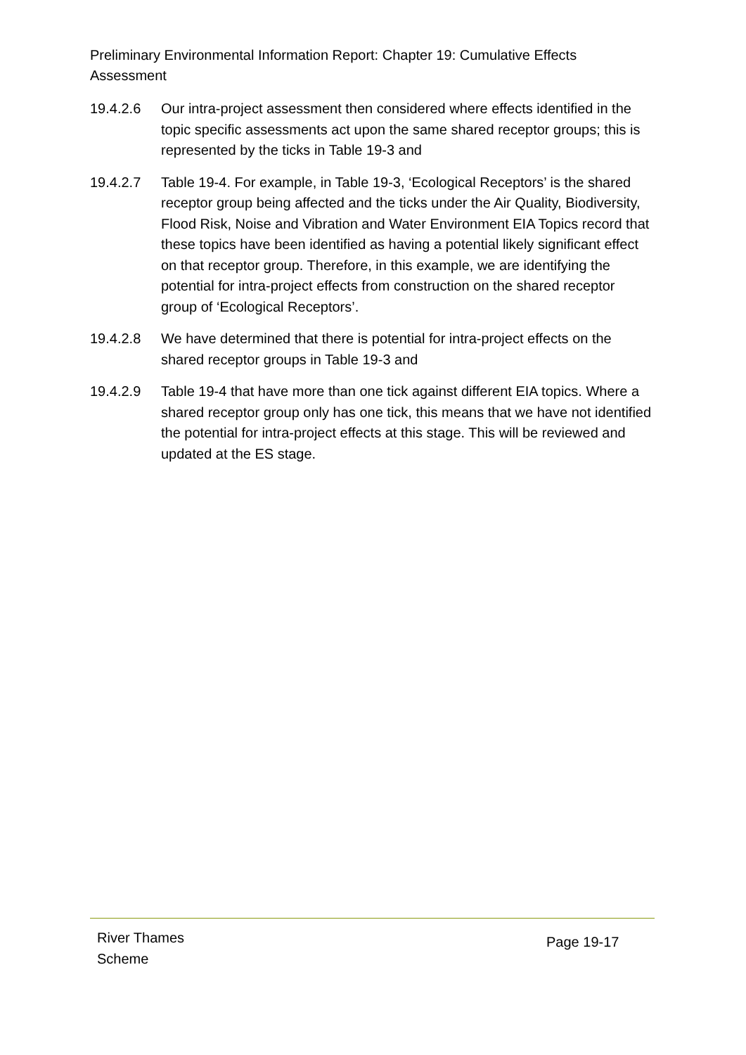Preliminary Environmental Information Report: Chapter 19: Cumulative Effects Assessment
19.4.2.6 Our intra-project assessment then considered where effects identified in the topic specific assessments act upon the same shared receptor groups; this is represented by the ticks in Table 19-3 and
19.4.2.7 Table 19-4. For example, in Table 19-3, ‘Ecological Receptors’ is the shared receptor group being affected and the ticks under the Air Quality, Biodiversity, Flood Risk, Noise and Vibration and Water Environment EIA Topics record that these topics have been identified as having a potential likely significant effect on that receptor group. Therefore, in this example, we are identifying the potential for intra-project effects from construction on the shared receptor group of ‘Ecological Receptors’.
19.4.2.8 We have determined that there is potential for intra-project effects on the shared receptor groups in Table 19-3 and
19.4.2.9 Table 19-4 that have more than one tick against different EIA topics. Where a shared receptor group only has one tick, this means that we have not identified the potential for intra-project effects at this stage. This will be reviewed and updated at the ES stage.
River Thames
Scheme
Page 19-17